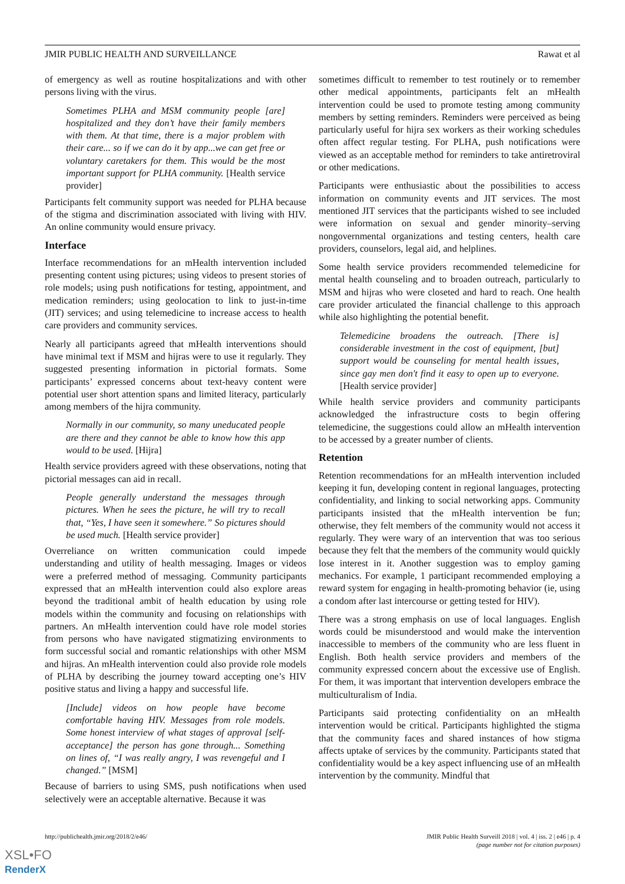JMIR PUBLIC HEALTH AND SURVEILLANCE Rawat et al
of emergency as well as routine hospitalizations and with other persons living with the virus.
Sometimes PLHA and MSM community people [are] hospitalized and they don’t have their family members with them. At that time, there is a major problem with their care... so if we can do it by app...we can get free or voluntary caretakers for them. This would be the most important support for PLHA community. [Health service provider]
Participants felt community support was needed for PLHA because of the stigma and discrimination associated with living with HIV. An online community would ensure privacy.
Interface
Interface recommendations for an mHealth intervention included presenting content using pictures; using videos to present stories of role models; using push notifications for testing, appointment, and medication reminders; using geolocation to link to just-in-time (JIT) services; and using telemedicine to increase access to health care providers and community services.
Nearly all participants agreed that mHealth interventions should have minimal text if MSM and hijras were to use it regularly. They suggested presenting information in pictorial formats. Some participants’ expressed concerns about text-heavy content were potential user short attention spans and limited literacy, particularly among members of the hijra community.
Normally in our community, so many uneducated people are there and they cannot be able to know how this app would to be used. [Hijra]
Health service providers agreed with these observations, noting that pictorial messages can aid in recall.
People generally understand the messages through pictures. When he sees the picture, he will try to recall that, “Yes, I have seen it somewhere.” So pictures should be used much. [Health service provider]
Overreliance on written communication could impede understanding and utility of health messaging. Images or videos were a preferred method of messaging. Community participants expressed that an mHealth intervention could also explore areas beyond the traditional ambit of health education by using role models within the community and focusing on relationships with partners. An mHealth intervention could have role model stories from persons who have navigated stigmatizing environments to form successful social and romantic relationships with other MSM and hijras. An mHealth intervention could also provide role models of PLHA by describing the journey toward accepting one’s HIV positive status and living a happy and successful life.
[Include] videos on how people have become comfortable having HIV. Messages from role models. Some honest interview of what stages of approval [self-acceptance] the person has gone through... Something on lines of, “I was really angry, I was revengeful and I changed.” [MSM]
Because of barriers to using SMS, push notifications when used selectively were an acceptable alternative. Because it was
sometimes difficult to remember to test routinely or to remember other medical appointments, participants felt an mHealth intervention could be used to promote testing among community members by setting reminders. Reminders were perceived as being particularly useful for hijra sex workers as their working schedules often affect regular testing. For PLHA, push notifications were viewed as an acceptable method for reminders to take antiretroviral or other medications.
Participants were enthusiastic about the possibilities to access information on community events and JIT services. The most mentioned JIT services that the participants wished to see included were information on sexual and gender minority–serving nongovernmental organizations and testing centers, health care providers, counselors, legal aid, and helplines.
Some health service providers recommended telemedicine for mental health counseling and to broaden outreach, particularly to MSM and hijras who were closeted and hard to reach. One health care provider articulated the financial challenge to this approach while also highlighting the potential benefit.
Telemedicine broadens the outreach. [There is] considerable investment in the cost of equipment, [but] support would be counseling for mental health issues, since gay men don't find it easy to open up to everyone. [Health service provider]
While health service providers and community participants acknowledged the infrastructure costs to begin offering telemedicine, the suggestions could allow an mHealth intervention to be accessed by a greater number of clients.
Retention
Retention recommendations for an mHealth intervention included keeping it fun, developing content in regional languages, protecting confidentiality, and linking to social networking apps. Community participants insisted that the mHealth intervention be fun; otherwise, they felt members of the community would not access it regularly. They were wary of an intervention that was too serious because they felt that the members of the community would quickly lose interest in it. Another suggestion was to employ gaming mechanics. For example, 1 participant recommended employing a reward system for engaging in health-promoting behavior (ie, using a condom after last intercourse or getting tested for HIV).
There was a strong emphasis on use of local languages. English words could be misunderstood and would make the intervention inaccessible to members of the community who are less fluent in English. Both health service providers and members of the community expressed concern about the excessive use of English. For them, it was important that intervention developers embrace the multiculturalism of India.
Participants said protecting confidentiality on an mHealth intervention would be critical. Participants highlighted the stigma that the community faces and shared instances of how stigma affects uptake of services by the community. Participants stated that confidentiality would be a key aspect influencing use of an mHealth intervention by the community. Mindful that
http://publichealth.jmir.org/2018/2/e46/
JMIR Public Health Surveill 2018 | vol. 4 | iss. 2 | e46 | p. 4
(page number not for citation purposes)
XSL•FO
RenderX